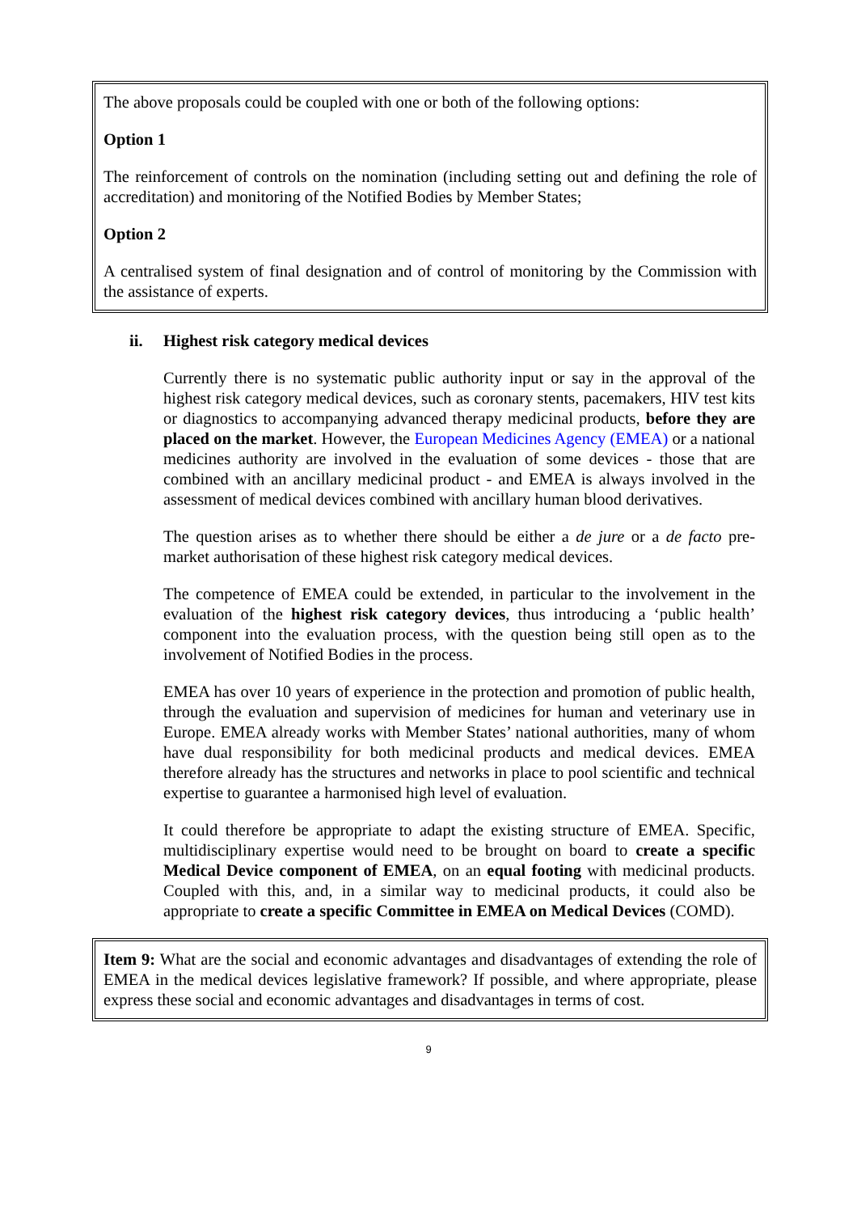The above proposals could be coupled with one or both of the following options:
Option 1
The reinforcement of controls on the nomination (including setting out and defining the role of accreditation) and monitoring of the Notified Bodies by Member States;
Option 2
A centralised system of final designation and of control of monitoring by the Commission with the assistance of experts.
ii. Highest risk category medical devices
Currently there is no systematic public authority input or say in the approval of the highest risk category medical devices, such as coronary stents, pacemakers, HIV test kits or diagnostics to accompanying advanced therapy medicinal products, before they are placed on the market. However, the European Medicines Agency (EMEA) or a national medicines authority are involved in the evaluation of some devices - those that are combined with an ancillary medicinal product - and EMEA is always involved in the assessment of medical devices combined with ancillary human blood derivatives.
The question arises as to whether there should be either a de jure or a de facto pre-market authorisation of these highest risk category medical devices.
The competence of EMEA could be extended, in particular to the involvement in the evaluation of the highest risk category devices, thus introducing a ‘public health’ component into the evaluation process, with the question being still open as to the involvement of Notified Bodies in the process.
EMEA has over 10 years of experience in the protection and promotion of public health, through the evaluation and supervision of medicines for human and veterinary use in Europe. EMEA already works with Member States’ national authorities, many of whom have dual responsibility for both medicinal products and medical devices. EMEA therefore already has the structures and networks in place to pool scientific and technical expertise to guarantee a harmonised high level of evaluation.
It could therefore be appropriate to adapt the existing structure of EMEA. Specific, multidisciplinary expertise would need to be brought on board to create a specific Medical Device component of EMEA, on an equal footing with medicinal products. Coupled with this, and, in a similar way to medicinal products, it could also be appropriate to create a specific Committee in EMEA on Medical Devices (COMD).
Item 9: What are the social and economic advantages and disadvantages of extending the role of EMEA in the medical devices legislative framework? If possible, and where appropriate, please express these social and economic advantages and disadvantages in terms of cost.
9